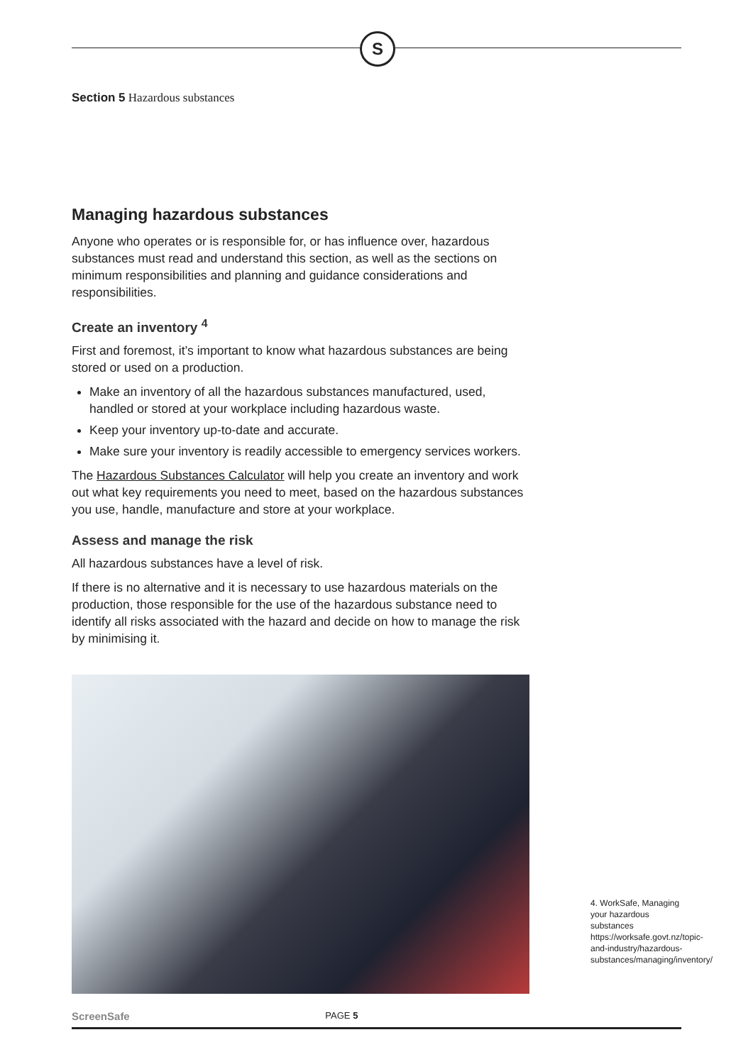S
Section 5 Hazardous substances
Managing hazardous substances
Anyone who operates or is responsible for, or has influence over, hazardous substances must read and understand this section, as well as the sections on minimum responsibilities and planning and guidance considerations and responsibilities.
Create an inventory <sup>4</sup>
First and foremost, it’s important to know what hazardous substances are being stored or used on a production.
Make an inventory of all the hazardous substances manufactured, used, handled or stored at your workplace including hazardous waste.
Keep your inventory up-to-date and accurate.
Make sure your inventory is readily accessible to emergency services workers.
The Hazardous Substances Calculator will help you create an inventory and work out what key requirements you need to meet, based on the hazardous substances you use, handle, manufacture and store at your workplace.
Assess and manage the risk
All hazardous substances have a level of risk.
If there is no alternative and it is necessary to use hazardous materials on the production, those responsible for the use of the hazardous substance need to identify all risks associated with the hazard and decide on how to manage the risk by minimising it.
4. WorkSafe, Managing your hazardous substances https://worksafe.govt.nz/topic-and-industry/hazardous-substances/managing/inventory/
ScreenSafe PAGE 5